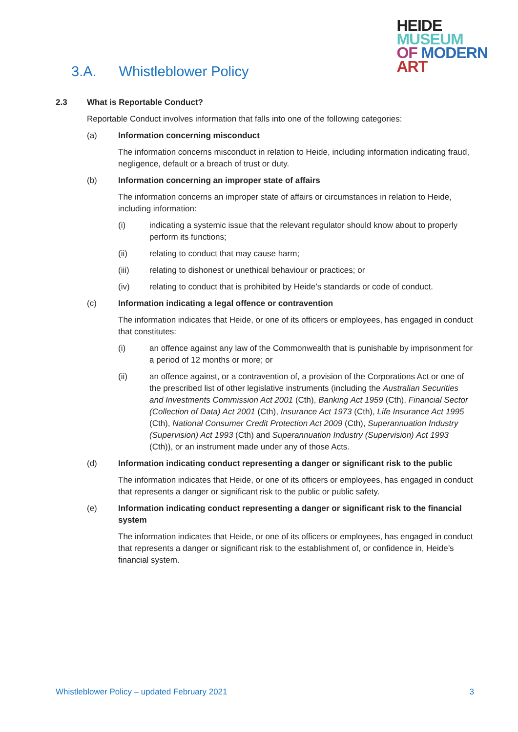3.A. Whistleblower Policy
HEIDE
MUSEUM
OF MODERN
ART
2.3 What is Reportable Conduct?
Reportable Conduct involves information that falls into one of the following categories:
(a) Information concerning misconduct
The information concerns misconduct in relation to Heide, including information indicating fraud, negligence, default or a breach of trust or duty.
(b) Information concerning an improper state of affairs
The information concerns an improper state of affairs or circumstances in relation to Heide, including information:
(i) indicating a systemic issue that the relevant regulator should know about to properly perform its functions;
(ii) relating to conduct that may cause harm;
(iii) relating to dishonest or unethical behaviour or practices; or
(iv) relating to conduct that is prohibited by Heide’s standards or code of conduct.
(c) Information indicating a legal offence or contravention
The information indicates that Heide, or one of its officers or employees, has engaged in conduct that constitutes:
(i) an offence against any law of the Commonwealth that is punishable by imprisonment for a period of 12 months or more; or
(ii) an offence against, or a contravention of, a provision of the Corporations Act or one of the prescribed list of other legislative instruments (including the Australian Securities and Investments Commission Act 2001 (Cth), Banking Act 1959 (Cth), Financial Sector (Collection of Data) Act 2001 (Cth), Insurance Act 1973 (Cth), Life Insurance Act 1995 (Cth), National Consumer Credit Protection Act 2009 (Cth), Superannuation Industry (Supervision) Act 1993 (Cth) and Superannuation Industry (Supervision) Act 1993 (Cth)), or an instrument made under any of those Acts.
(d) Information indicating conduct representing a danger or significant risk to the public
The information indicates that Heide, or one of its officers or employees, has engaged in conduct that represents a danger or significant risk to the public or public safety.
(e) Information indicating conduct representing a danger or significant risk to the financial system
The information indicates that Heide, or one of its officers or employees, has engaged in conduct that represents a danger or significant risk to the establishment of, or confidence in, Heide’s financial system.
Whistleblower Policy – updated February 2021 3